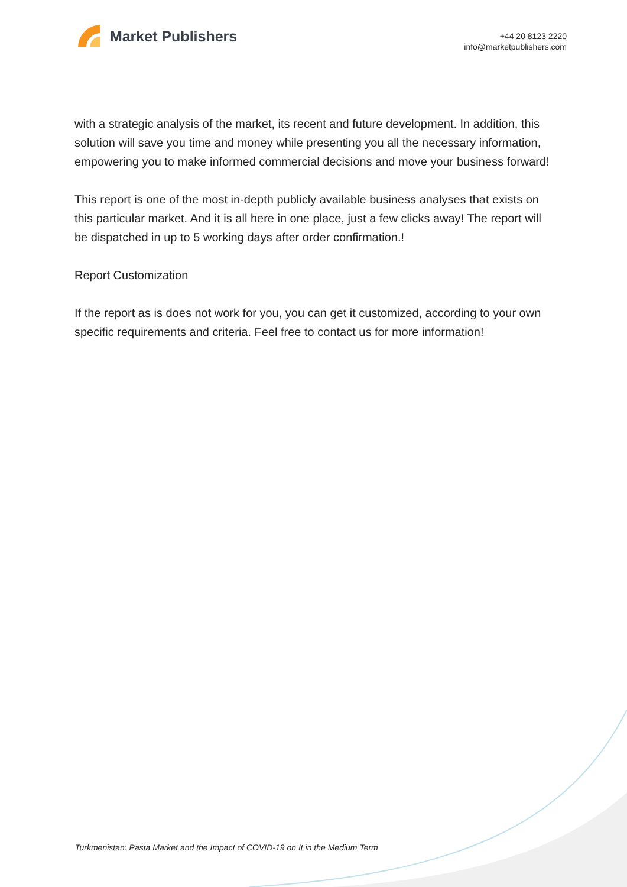Market Publishers
+44 20 8123 2220
info@marketpublishers.com
with a strategic analysis of the market, its recent and future development. In addition, this solution will save you time and money while presenting you all the necessary information, empowering you to make informed commercial decisions and move your business forward!
This report is one of the most in-depth publicly available business analyses that exists on this particular market. And it is all here in one place, just a few clicks away! The report will be dispatched in up to 5 working days after order confirmation.!
Report Customization
If the report as is does not work for you, you can get it customized, according to your own specific requirements and criteria. Feel free to contact us for more information!
Turkmenistan: Pasta Market and the Impact of COVID-19 on It in the Medium Term